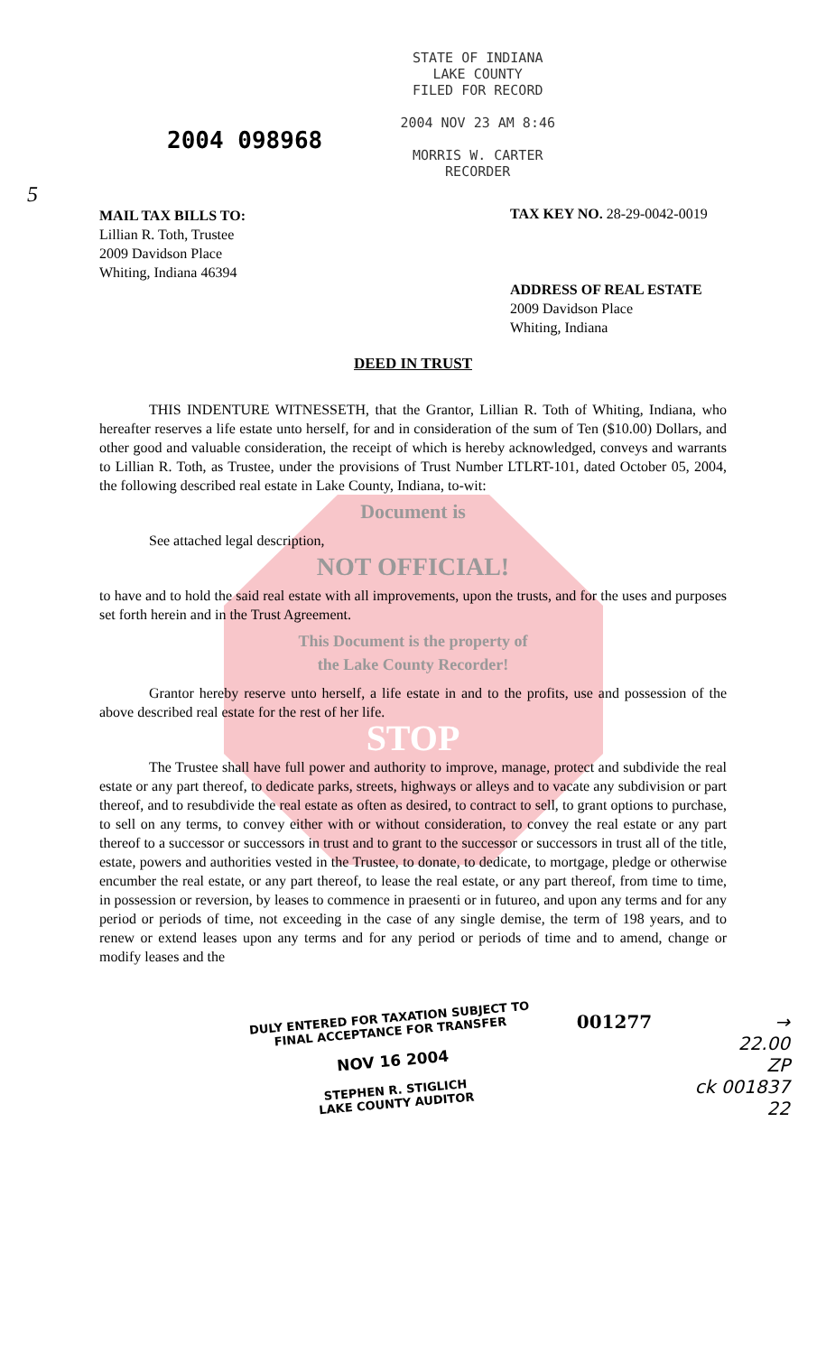2004 098968
STATE OF INDIANA
LAKE COUNTY
FILED FOR RECORD
2004 NOV 23 AM 8:46
MORRIS W. CARTER
RECORDER
5
MAIL TAX BILLS TO:
Lillian R. Toth, Trustee
2009 Davidson Place
Whiting, Indiana 46394
TAX KEY NO. 28-29-0042-0019
ADDRESS OF REAL ESTATE
2009 Davidson Place
Whiting, Indiana
DEED IN TRUST
THIS INDENTURE WITNESSETH, that the Grantor, Lillian R. Toth of Whiting, Indiana, who hereafter reserves a life estate unto herself, for and in consideration of the sum of Ten ($10.00) Dollars, and other good and valuable consideration, the receipt of which is hereby acknowledged, conveys and warrants to Lillian R. Toth, as Trustee, under the provisions of Trust Number LTLRT-101, dated October 05, 2004, the following described real estate in Lake County, Indiana, to-wit:
Document is
See attached legal description,
NOT OFFICIAL!
to have and to hold the said real estate with all improvements, upon the trusts, and for the uses and purposes set forth herein and in the Trust Agreement.
This Document is the property of
the Lake County Recorder!
Grantor hereby reserve unto herself, a life estate in and to the profits, use and possession of the above described real estate for the rest of her life.
STOP
The Trustee shall have full power and authority to improve, manage, protect and subdivide the real estate or any part thereof, to dedicate parks, streets, highways or alleys and to vacate any subdivision or part thereof, and to resubdivide the real estate as often as desired, to contract to sell, to grant options to purchase, to sell on any terms, to convey either with or without consideration, to convey the real estate or any part thereof to a successor or successors in trust and to grant to the successor or successors in trust all of the title, estate, powers and authorities vested in the Trustee, to donate, to dedicate, to mortgage, pledge or otherwise encumber the real estate, or any part thereof, to lease the real estate, or any part thereof, from time to time, in possession or reversion, by leases to commence in praesenti or in futureo, and upon any terms and for any period or periods of time, not exceeding in the case of any single demise, the term of 198 years, and to renew or extend leases upon any terms and for any period or periods of time and to amend, change or modify leases and the
DULY ENTERED FOR TAXATION SUBJECT TO
FINAL ACCEPTANCE FOR TRANSFER
NOV 16 2004
STEPHEN R. STIGLICH
LAKE COUNTY AUDITOR
001277 →
22.00
ZP
ck 001837
22